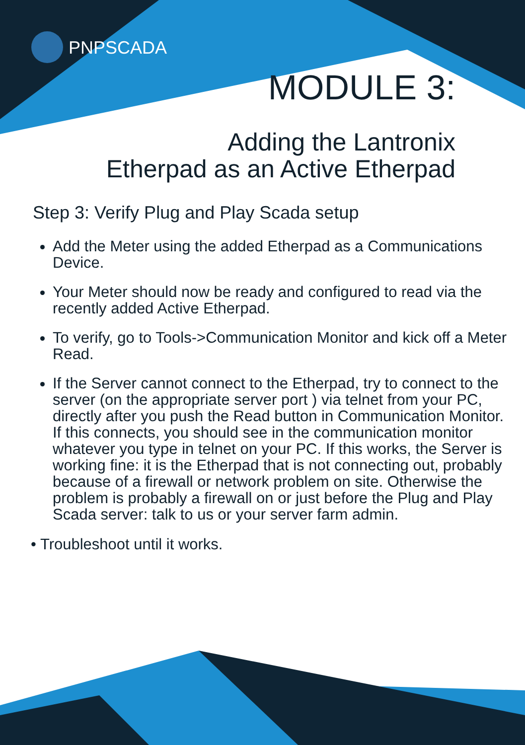PNPSCADA
MODULE 3:
Adding the Lantronix
Etherpad as an Active Etherpad
Step 3: Verify Plug and Play Scada setup
Add the Meter using the added Etherpad as a Communications Device.
Your Meter should now be ready and configured to read via the recently added Active Etherpad.
To verify, go to Tools->Communication Monitor and kick off a Meter Read.
If the Server cannot connect to the Etherpad, try to connect to the server (on the appropriate server port ) via telnet from your PC, directly after you push the Read button in Communication Monitor. If this connects, you should see in the communication monitor whatever you type in telnet on your PC. If this works, the Server is working fine: it is the Etherpad that is not connecting out, probably because of a firewall or network problem on site. Otherwise the problem is probably a firewall on or just before the Plug and Play Scada server: talk to us or your server farm admin.
• Troubleshoot until it works.